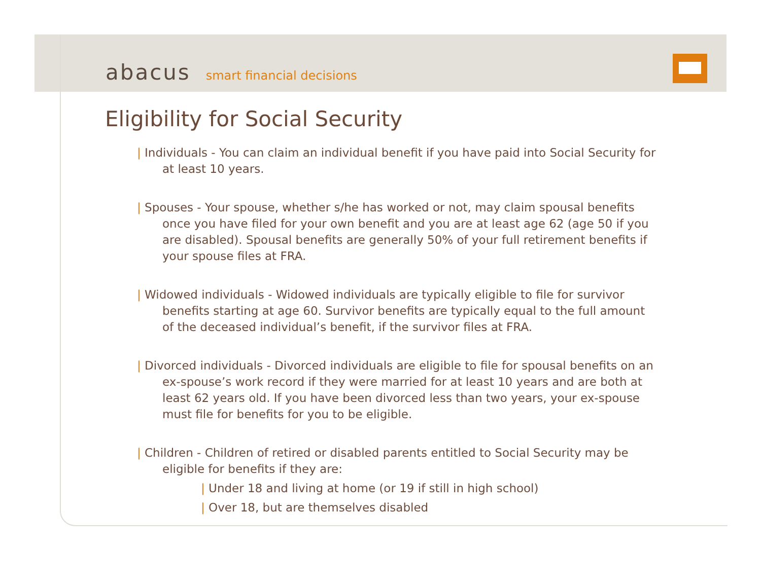abacus smart financial decisions
Eligibility for Social Security
| Individuals - You can claim an individual benefit if you have paid into Social Security for at least 10 years.
| Spouses - Your spouse, whether s/he has worked or not, may claim spousal benefits once you have filed for your own benefit and you are at least age 62 (age 50 if you are disabled). Spousal benefits are generally 50% of your full retirement benefits if your spouse files at FRA.
| Widowed individuals - Widowed individuals are typically eligible to file for survivor benefits starting at age 60. Survivor benefits are typically equal to the full amount of the deceased individual’s benefit, if the survivor files at FRA.
| Divorced individuals - Divorced individuals are eligible to file for spousal benefits on an ex-spouse’s work record if they were married for at least 10 years and are both at least 62 years old. If you have been divorced less than two years, your ex-spouse must file for benefits for you to be eligible.
| Children - Children of retired or disabled parents entitled to Social Security may be eligible for benefits if they are:
| Under 18 and living at home (or 19 if still in high school)
| Over 18, but are themselves disabled